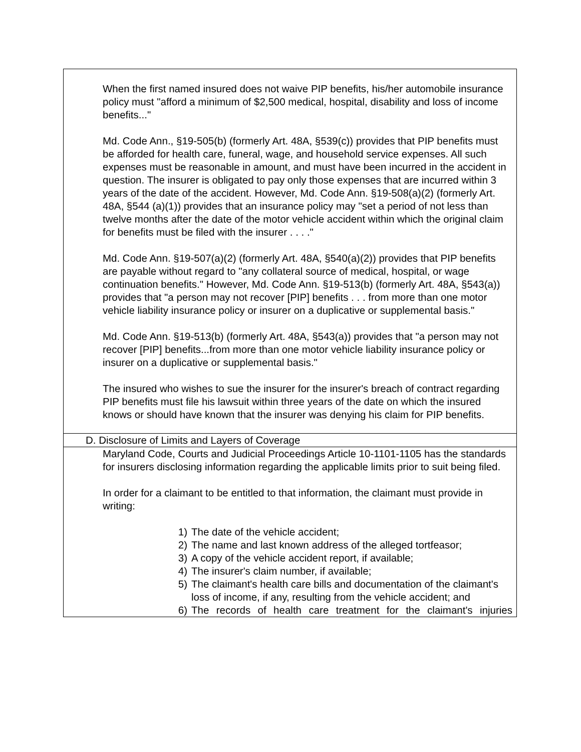When the first named insured does not waive PIP benefits, his/her automobile insurance policy must "afford a minimum of $2,500 medical, hospital, disability and loss of income benefits..."
Md. Code Ann., §19-505(b) (formerly Art. 48A, §539(c)) provides that PIP benefits must be afforded for health care, funeral, wage, and household service expenses. All such expenses must be reasonable in amount, and must have been incurred in the accident in question. The insurer is obligated to pay only those expenses that are incurred within 3 years of the date of the accident. However, Md. Code Ann. §19-508(a)(2) (formerly Art. 48A, §544 (a)(1)) provides that an insurance policy may "set a period of not less than twelve months after the date of the motor vehicle accident within which the original claim for benefits must be filed with the insurer . . . ."
Md. Code Ann. §19-507(a)(2) (formerly Art. 48A, §540(a)(2)) provides that PIP benefits are payable without regard to "any collateral source of medical, hospital, or wage continuation benefits." However, Md. Code Ann. §19-513(b) (formerly Art. 48A, §543(a)) provides that "a person may not recover [PIP] benefits . . . from more than one motor vehicle liability insurance policy or insurer on a duplicative or supplemental basis."
Md. Code Ann. §19-513(b) (formerly Art. 48A, §543(a)) provides that "a person may not recover [PIP] benefits...from more than one motor vehicle liability insurance policy or insurer on a duplicative or supplemental basis."
The insured who wishes to sue the insurer for the insurer's breach of contract regarding PIP benefits must file his lawsuit within three years of the date on which the insured knows or should have known that the insurer was denying his claim for PIP benefits.
D. Disclosure of Limits and Layers of Coverage
Maryland Code, Courts and Judicial Proceedings Article 10-1101-1105 has the standards for insurers disclosing information regarding the applicable limits prior to suit being filed.
In order for a claimant to be entitled to that information, the claimant must provide in writing:
1) The date of the vehicle accident;
2) The name and last known address of the alleged tortfeasor;
3) A copy of the vehicle accident report, if available;
4) The insurer's claim number, if available;
5) The claimant's health care bills and documentation of the claimant's loss of income, if any, resulting from the vehicle accident; and
6) The records of health care treatment for the claimant's injuries